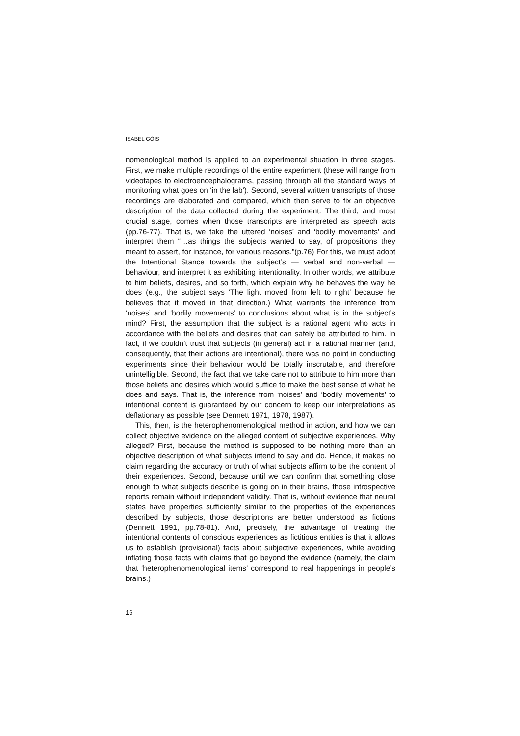ISABEL GÓIS
nomenological method is applied to an experimental situation in three stages. First, we make multiple recordings of the entire experiment (these will range from videotapes to electroencephalograms, passing through all the standard ways of monitoring what goes on ‘in the lab’). Second, several written transcripts of those recordings are elaborated and compared, which then serve to fix an objective description of the data collected during the experiment. The third, and most crucial stage, comes when those transcripts are interpreted as speech acts (pp.76-77). That is, we take the uttered ‘noises’ and ‘bodily movements’ and interpret them “…as things the subjects wanted to say, of propositions they meant to assert, for instance, for various reasons.”(p.76) For this, we must adopt the Intentional Stance towards the subject’s — verbal and non-verbal — behaviour, and interpret it as exhibiting intentionality. In other words, we attribute to him beliefs, desires, and so forth, which explain why he behaves the way he does (e.g., the subject says ‘The light moved from left to right’ because he believes that it moved in that direction.) What warrants the inference from ‘noises’ and ‘bodily movements’ to conclusions about what is in the subject’s mind? First, the assumption that the subject is a rational agent who acts in accordance with the beliefs and desires that can safely be attributed to him. In fact, if we couldn’t trust that subjects (in general) act in a rational manner (and, consequently, that their actions are intentional), there was no point in conducting experiments since their behaviour would be totally inscrutable, and therefore unintelligible. Second, the fact that we take care not to attribute to him more than those beliefs and desires which would suffice to make the best sense of what he does and says. That is, the inference from ‘noises’ and ‘bodily movements’ to intentional content is guaranteed by our concern to keep our interpretations as deflationary as possible (see Dennett 1971, 1978, 1987).
This, then, is the heterophenomenological method in action, and how we can collect objective evidence on the alleged content of subjective experiences. Why alleged? First, because the method is supposed to be nothing more than an objective description of what subjects intend to say and do. Hence, it makes no claim regarding the accuracy or truth of what subjects affirm to be the content of their experiences. Second, because until we can confirm that something close enough to what subjects describe is going on in their brains, those introspective reports remain without independent validity. That is, without evidence that neural states have properties sufficiently similar to the properties of the experiences described by subjects, those descriptions are better understood as fictions (Dennett 1991, pp.78-81). And, precisely, the advantage of treating the intentional contents of conscious experiences as fictitious entities is that it allows us to establish (provisional) facts about subjective experiences, while avoiding inflating those facts with claims that go beyond the evidence (namely, the claim that ‘heterophenomenological items’ correspond to real happenings in people’s brains.)
16